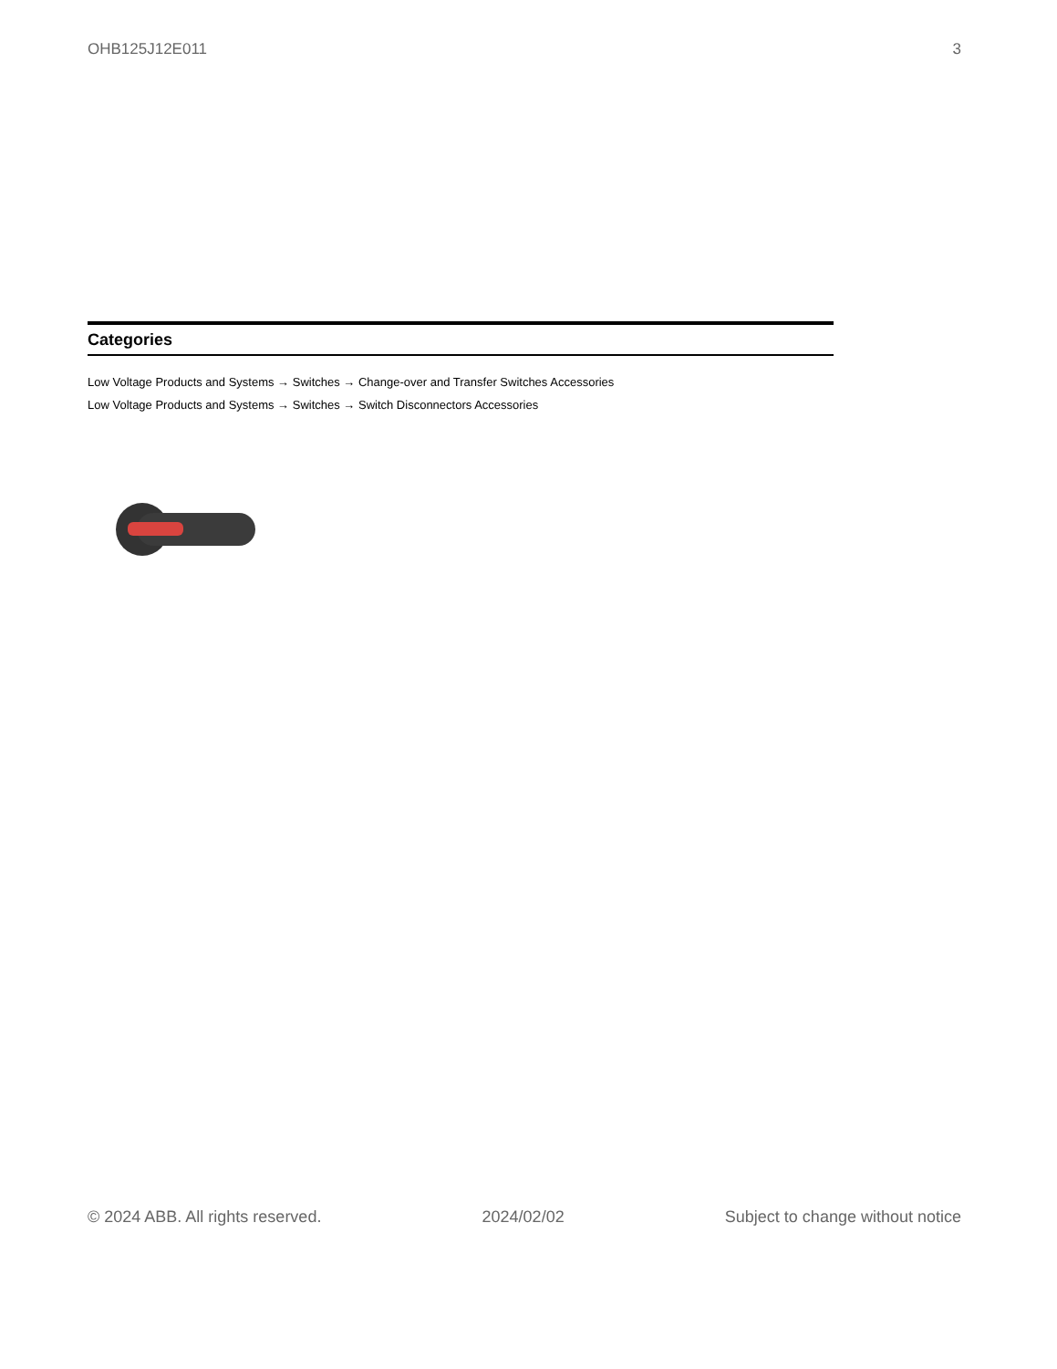OHB125J12E011 3
Categories
Low Voltage Products and Systems → Switches → Change-over and Transfer Switches Accessories
Low Voltage Products and Systems → Switches → Switch Disconnectors Accessories
© 2024 ABB. All rights reserved. 2024/02/02 Subject to change without notice